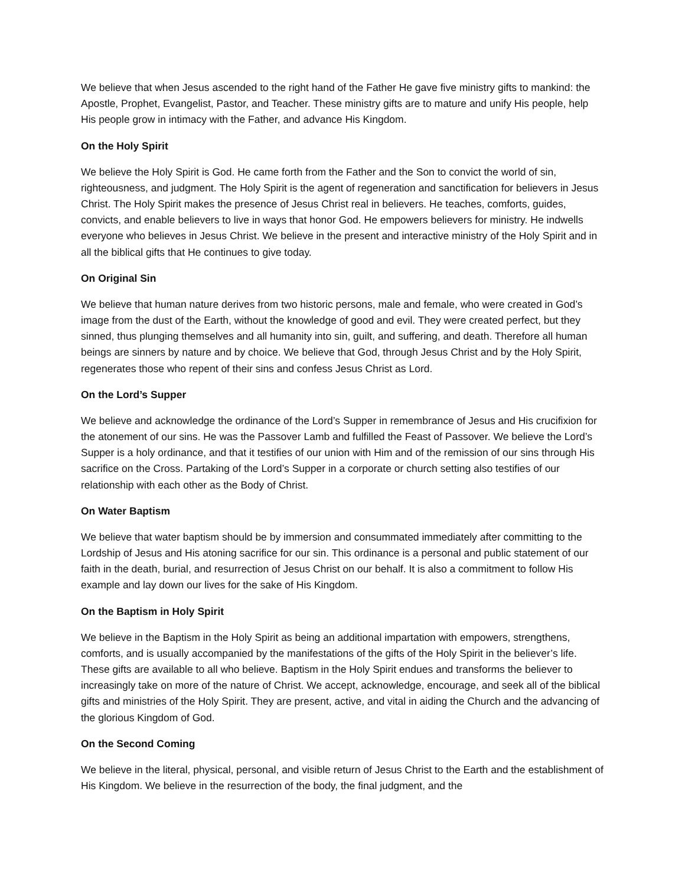We believe that when Jesus ascended to the right hand of the Father He gave five ministry gifts to mankind: the Apostle, Prophet, Evangelist, Pastor, and Teacher. These ministry gifts are to mature and unify His people, help His people grow in intimacy with the Father, and advance His Kingdom.
On the Holy Spirit
We believe the Holy Spirit is God. He came forth from the Father and the Son to convict the world of sin, righteousness, and judgment. The Holy Spirit is the agent of regeneration and sanctification for believers in Jesus Christ. The Holy Spirit makes the presence of Jesus Christ real in believers. He teaches, comforts, guides, convicts, and enable believers to live in ways that honor God. He empowers believers for ministry. He indwells everyone who believes in Jesus Christ. We believe in the present and interactive ministry of the Holy Spirit and in all the biblical gifts that He continues to give today.
On Original Sin
We believe that human nature derives from two historic persons, male and female, who were created in God’s image from the dust of the Earth, without the knowledge of good and evil. They were created perfect, but they sinned, thus plunging themselves and all humanity into sin, guilt, and suffering, and death. Therefore all human beings are sinners by nature and by choice. We believe that God, through Jesus Christ and by the Holy Spirit, regenerates those who repent of their sins and confess Jesus Christ as Lord.
On the Lord’s Supper
We believe and acknowledge the ordinance of the Lord’s Supper in remembrance of Jesus and His crucifixion for the atonement of our sins. He was the Passover Lamb and fulfilled the Feast of Passover. We believe the Lord’s Supper is a holy ordinance, and that it testifies of our union with Him and of the remission of our sins through His sacrifice on the Cross. Partaking of the Lord’s Supper in a corporate or church setting also testifies of our relationship with each other as the Body of Christ.
On Water Baptism
We believe that water baptism should be by immersion and consummated immediately after committing to the Lordship of Jesus and His atoning sacrifice for our sin. This ordinance is a personal and public statement of our faith in the death, burial, and resurrection of Jesus Christ on our behalf. It is also a commitment to follow His example and lay down our lives for the sake of His Kingdom.
On the Baptism in Holy Spirit
We believe in the Baptism in the Holy Spirit as being an additional impartation with empowers, strengthens, comforts, and is usually accompanied by the manifestations of the gifts of the Holy Spirit in the believer’s life. These gifts are available to all who believe. Baptism in the Holy Spirit endues and transforms the believer to increasingly take on more of the nature of Christ. We accept, acknowledge, encourage, and seek all of the biblical gifts and ministries of the Holy Spirit. They are present, active, and vital in aiding the Church and the advancing of the glorious Kingdom of God.
On the Second Coming
We believe in the literal, physical, personal, and visible return of Jesus Christ to the Earth and the establishment of His Kingdom. We believe in the resurrection of the body, the final judgment, and the